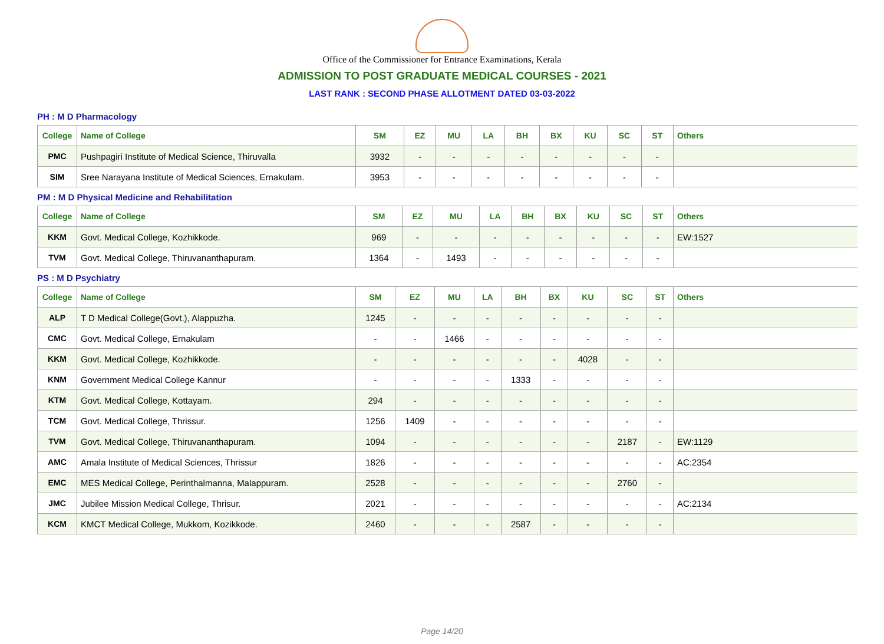Office of the Commissioner for Entrance Examinations, Kerala
ADMISSION TO POST GRADUATE MEDICAL COURSES - 2021
LAST RANK : SECOND PHASE ALLOTMENT DATED 03-03-2022
PH : M D Pharmacology
| College | Name of College | SM | EZ | MU | LA | BH | BX | KU | SC | ST | Others |
| --- | --- | --- | --- | --- | --- | --- | --- | --- | --- | --- | --- |
| PMC | Pushpagiri Institute of Medical Science, Thiruvalla | 3932 | - | - | - | - | - | - | - | - | |
| SIM | Sree Narayana Institute of Medical Sciences, Ernakulam. | 3953 | - | - | - | - | - | - | - | - | |
PM : M D Physical Medicine and Rehabilitation
| College | Name of College | SM | EZ | MU | LA | BH | BX | KU | SC | ST | Others |
| --- | --- | --- | --- | --- | --- | --- | --- | --- | --- | --- | --- |
| KKM | Govt. Medical College, Kozhikkode. | 969 | - | - | - | - | - | - | - | - | EW:1527 |
| TVM | Govt. Medical College, Thiruvananthapuram. | 1364 | - | 1493 | - | - | - | - | - | - | |
PS : M D Psychiatry
| College | Name of College | SM | EZ | MU | LA | BH | BX | KU | SC | ST | Others |
| --- | --- | --- | --- | --- | --- | --- | --- | --- | --- | --- | --- |
| ALP | T D Medical College(Govt.), Alappuzha. | 1245 | - | - | - | - | - | - | - | - | |
| CMC | Govt. Medical College, Ernakulam | - | - | 1466 | - | - | - | - | - | - | |
| KKM | Govt. Medical College, Kozhikkode. | - | - | - | - | - | - | 4028 | - | - | |
| KNM | Government Medical College Kannur | - | - | - | - | 1333 | - | - | - | - | |
| KTM | Govt. Medical College, Kottayam. | 294 | - | - | - | - | - | - | - | - | |
| TCM | Govt. Medical College, Thrissur. | 1256 | 1409 | - | - | - | - | - | - | - | |
| TVM | Govt. Medical College, Thiruvananthapuram. | 1094 | - | - | - | - | - | - | 2187 | - | EW:1129 |
| AMC | Amala Institute of Medical Sciences, Thrissur | 1826 | - | - | - | - | - | - | - | - | AC:2354 |
| EMC | MES Medical College, Perinthalmanna, Malappuram. | 2528 | - | - | - | - | - | - | 2760 | - | |
| JMC | Jubilee Mission Medical College, Thrisur. | 2021 | - | - | - | - | - | - | - | - | AC:2134 |
| KCM | KMCT Medical College, Mukkom, Kozikkode. | 2460 | - | - | - | 2587 | - | - | - | - | |
Page 14/20